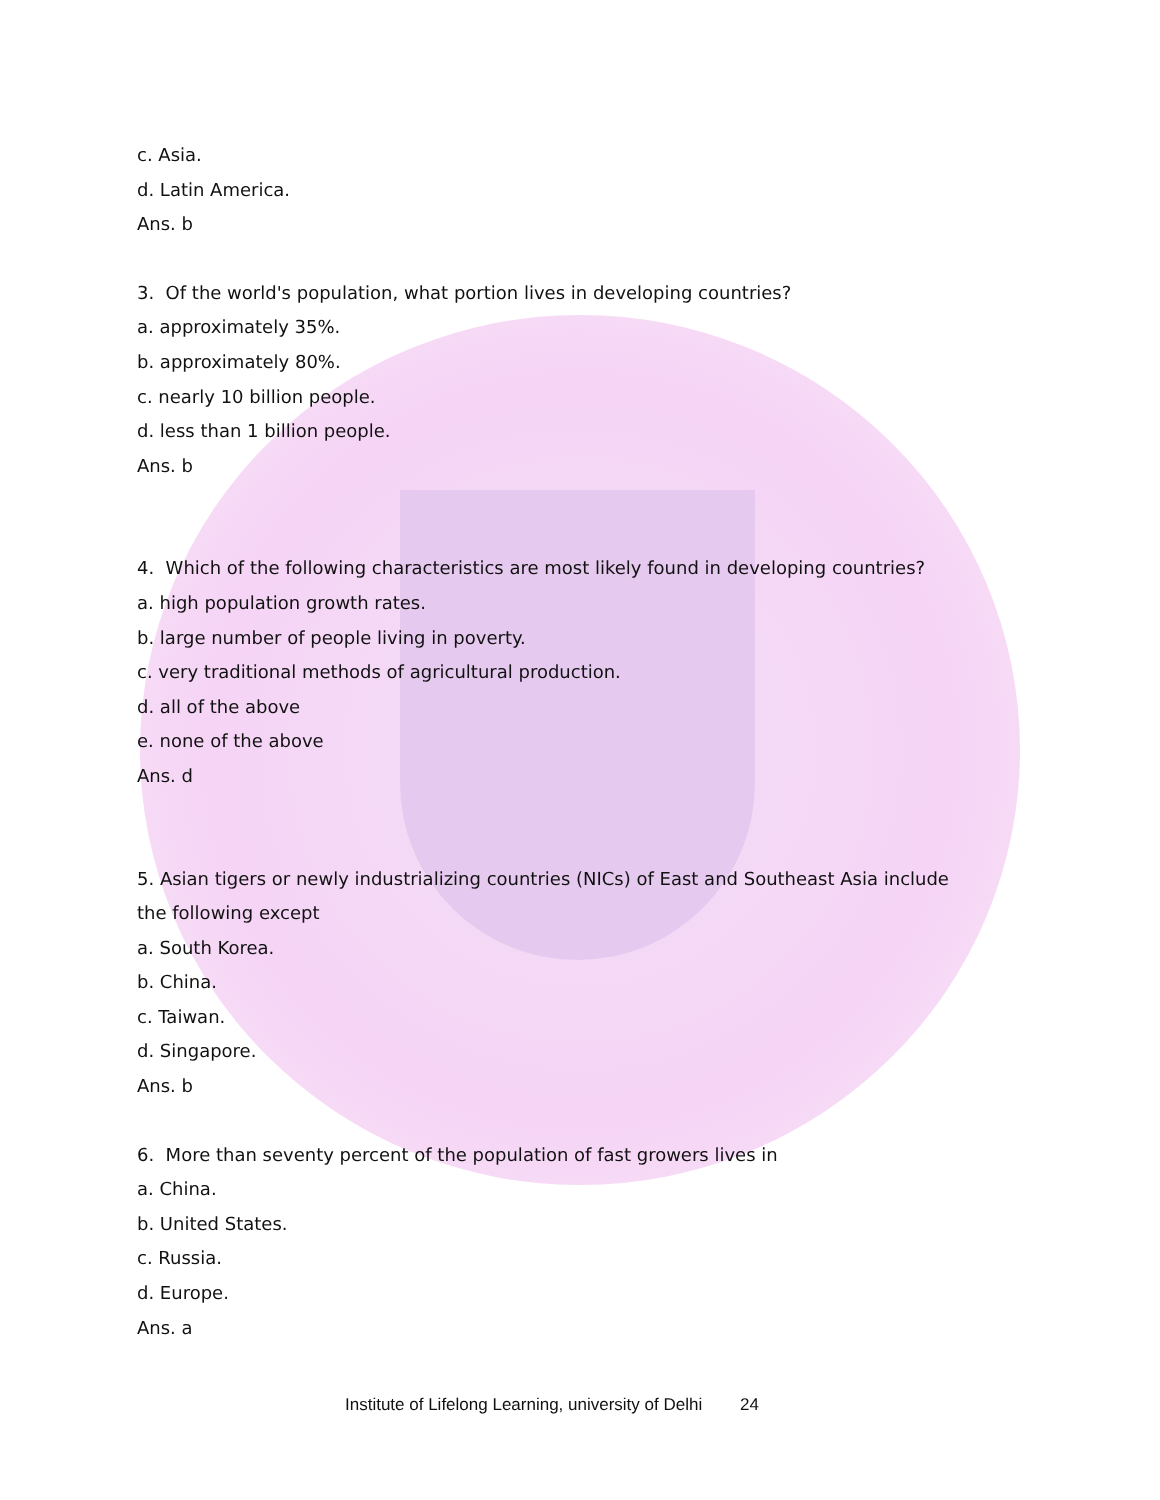c. Asia.
d. Latin America.
Ans. b
3. Of the world's population, what portion lives in developing countries?
a. approximately 35%.
b. approximately 80%.
c. nearly 10 billion people.
d. less than 1 billion people.
Ans. b
4. Which of the following characteristics are most likely found in developing countries?
a. high population growth rates.
b. large number of people living in poverty.
c. very traditional methods of agricultural production.
d. all of the above
e. none of the above
Ans. d
5. Asian tigers or newly industrializing countries (NICs) of East and Southeast Asia include
the following except
a. South Korea.
b. China.
c. Taiwan.
d. Singapore.
Ans. b
6. More than seventy percent of the population of fast growers lives in
a. China.
b. United States.
c. Russia.
d. Europe.
Ans. a
Institute of Lifelong Learning, university of Delhi 24